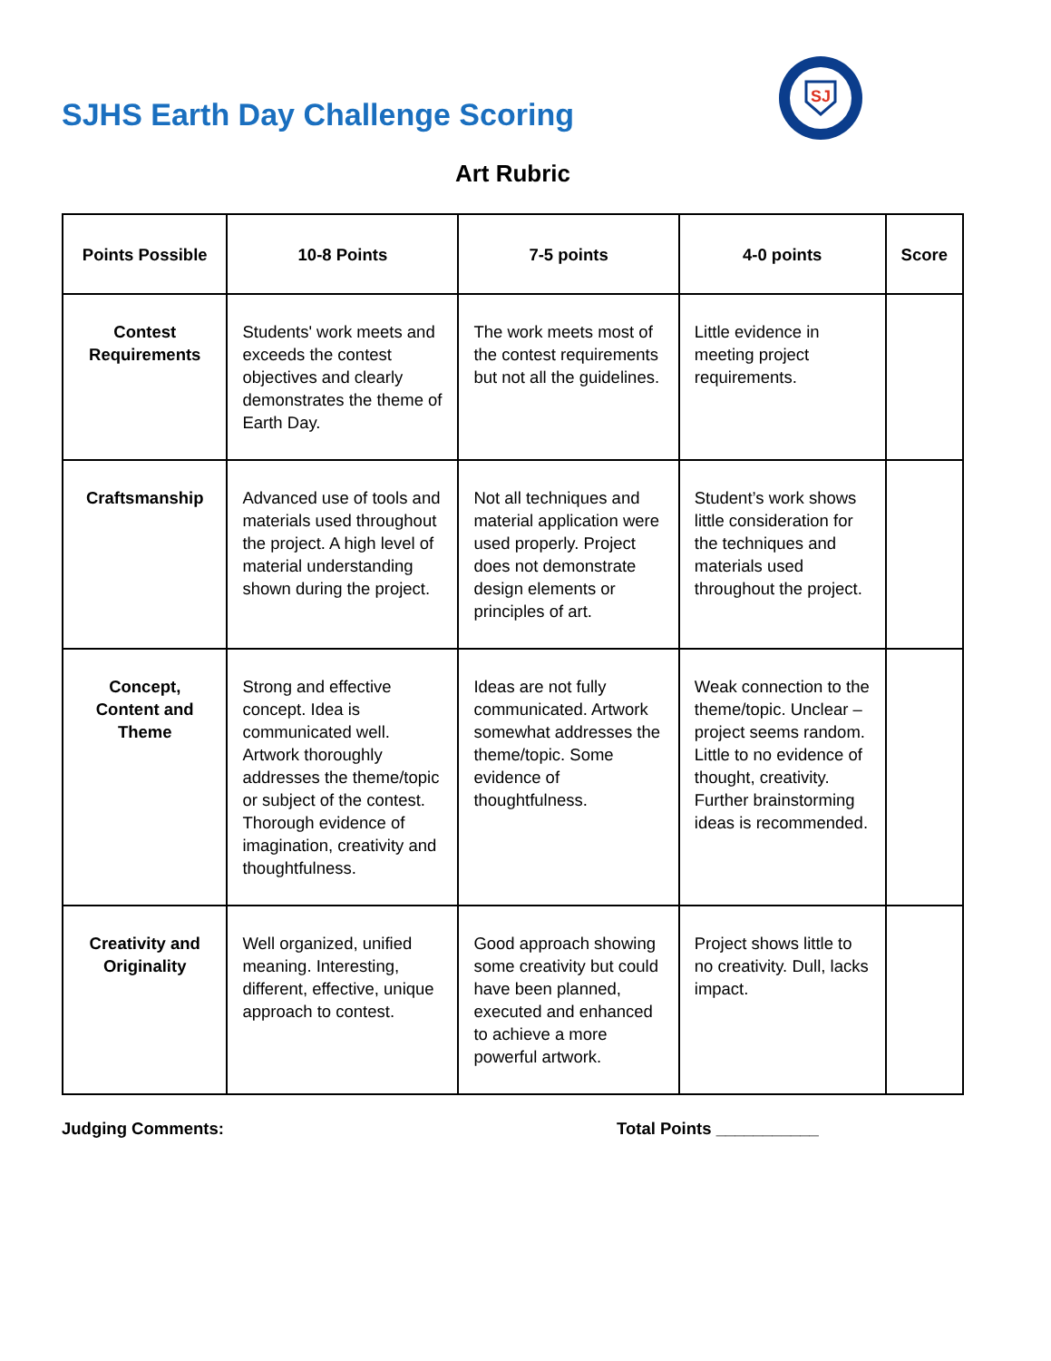SJHS Earth Day Challenge Scoring
SJ
Art Rubric
| Points Possible | 10-8 Points | 7-5 points | 4-0 points | Score |
| --- | --- | --- | --- | --- |
| Contest Requirements | Students' work meets and exceeds the contest objectives and clearly demonstrates the theme of Earth Day. | The work meets most of the contest requirements but not all the guidelines. | Little evidence in meeting project requirements. | |
| Craftsmanship | Advanced use of tools and materials used throughout the project. A high level of material understanding shown during the project. | Not all techniques and material application were used properly. Project does not demonstrate design elements or principles of art. | Student’s work shows little consideration for the techniques and materials used throughout the project. | |
| Concept, Content and Theme | Strong and effective concept. Idea is communicated well. Artwork thoroughly addresses the theme/topic or subject of the contest. Thorough evidence of imagination, creativity and thoughtfulness. | Ideas are not fully communicated. Artwork somewhat addresses the theme/topic. Some evidence of thoughtfulness. | Weak connection to the theme/topic. Unclear – project seems random. Little to no evidence of thought, creativity. Further brainstorming ideas is recommended. | |
| Creativity and Originality | Well organized, unified meaning. Interesting, different, effective, unique approach to contest. | Good approach showing some creativity but could have been planned, executed and enhanced to achieve a more powerful artwork. | Project shows little to no creativity. Dull, lacks impact. | |
Judging Comments: Total Points ___________